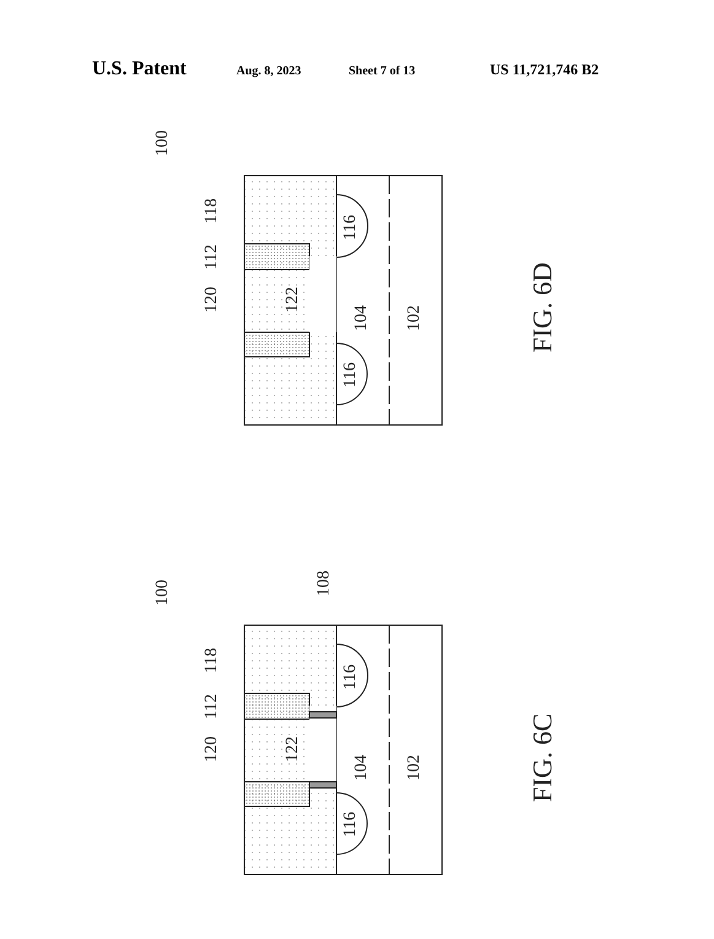U.S. Patent Aug. 8, 2023 Sheet 7 of 13 US 11,721,746 B2
100
118
112
120
122
116
116
104
102
FIG. 6D
100
108
118
112
120
122
116
116
104
102
FIG. 6C